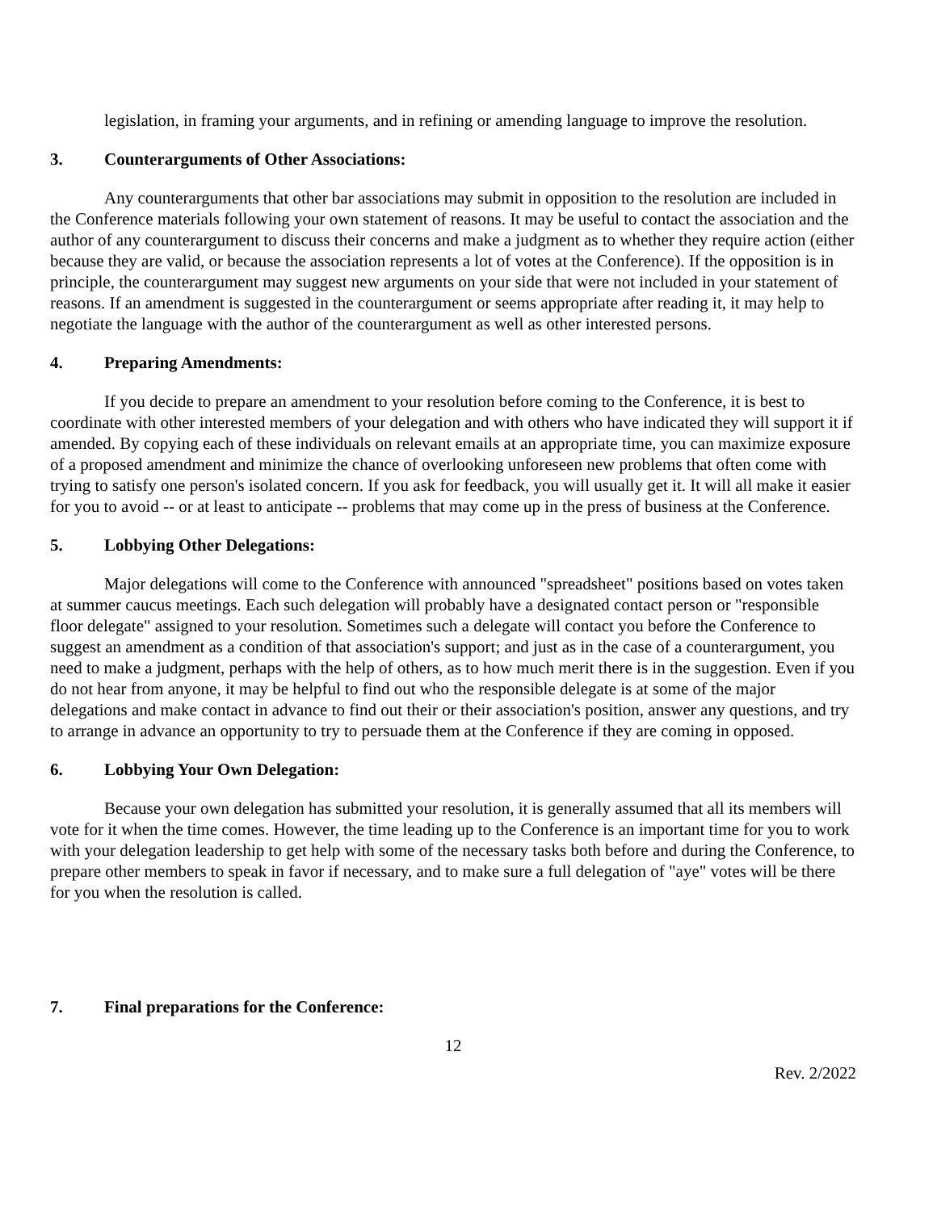legislation, in framing your arguments, and in refining or amending language to improve the resolution.
3. Counterarguments of Other Associations:
Any counterarguments that other bar associations may submit in opposition to the resolution are included in the Conference materials following your own statement of reasons. It may be useful to contact the association and the author of any counterargument to discuss their concerns and make a judgment as to whether they require action (either because they are valid, or because the association represents a lot of votes at the Conference). If the opposition is in principle, the counterargument may suggest new arguments on your side that were not included in your statement of reasons. If an amendment is suggested in the counterargument or seems appropriate after reading it, it may help to negotiate the language with the author of the counterargument as well as other interested persons.
4. Preparing Amendments:
If you decide to prepare an amendment to your resolution before coming to the Conference, it is best to coordinate with other interested members of your delegation and with others who have indicated they will support it if amended. By copying each of these individuals on relevant emails at an appropriate time, you can maximize exposure of a proposed amendment and minimize the chance of overlooking unforeseen new problems that often come with trying to satisfy one person's isolated concern. If you ask for feedback, you will usually get it. It will all make it easier for you to avoid -- or at least to anticipate -- problems that may come up in the press of business at the Conference.
5. Lobbying Other Delegations:
Major delegations will come to the Conference with announced "spreadsheet" positions based on votes taken at summer caucus meetings. Each such delegation will probably have a designated contact person or "responsible floor delegate" assigned to your resolution. Sometimes such a delegate will contact you before the Conference to suggest an amendment as a condition of that association's support; and just as in the case of a counterargument, you need to make a judgment, perhaps with the help of others, as to how much merit there is in the suggestion. Even if you do not hear from anyone, it may be helpful to find out who the responsible delegate is at some of the major delegations and make contact in advance to find out their or their association's position, answer any questions, and try to arrange in advance an opportunity to try to persuade them at the Conference if they are coming in opposed.
6. Lobbying Your Own Delegation:
Because your own delegation has submitted your resolution, it is generally assumed that all its members will vote for it when the time comes. However, the time leading up to the Conference is an important time for you to work with your delegation leadership to get help with some of the necessary tasks both before and during the Conference, to prepare other members to speak in favor if necessary, and to make sure a full delegation of "aye" votes will be there for you when the resolution is called.
7. Final preparations for the Conference:
12
Rev. 2/2022